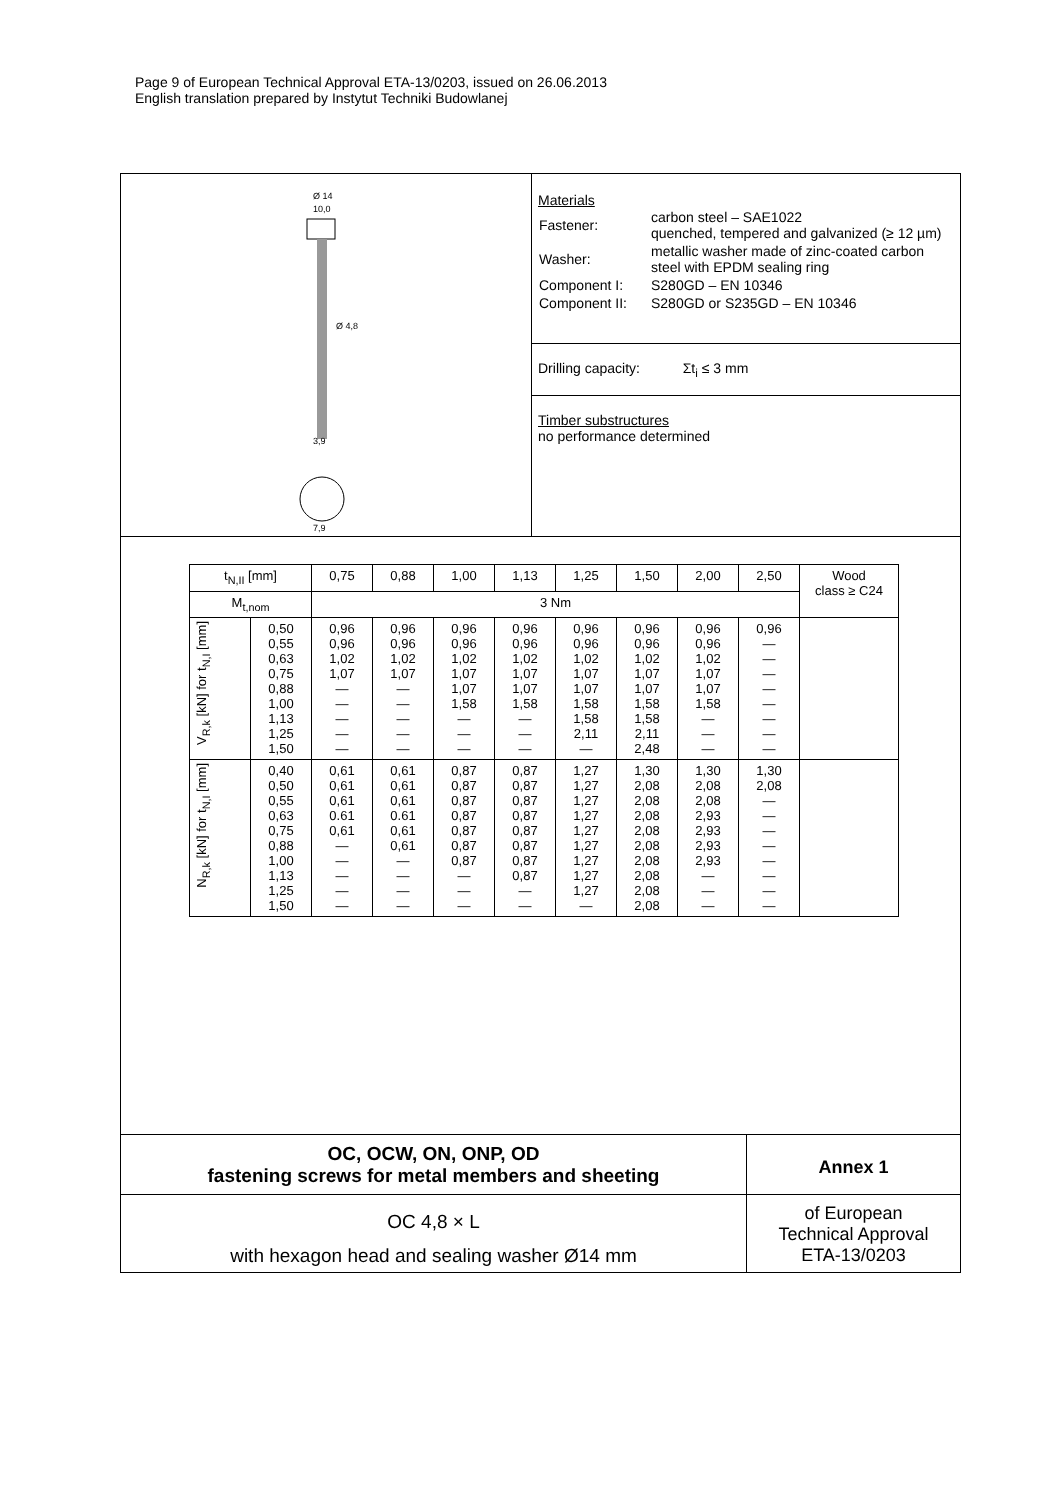Page 9 of European Technical Approval ETA-13/0203, issued on 26.06.2013
English translation prepared by Instytut Techniki Budowlanej
Ø 14
10,0
Ø 4,8
3,9
7,9
Materials
| Fastener: | carbon steel – SAE1022 quenched, tempered and galvanized (≥ 12 µm) |
| Washer: | metallic washer made of zinc-coated carbon steel with EPDM sealing ring |
| Component I: | S280GD – EN 10346 |
| Component II: | S280GD or S235GD – EN 10346 |
Drilling capacity: Σt<sub>i</sub> ≤ 3 mm
Timber substructures
no performance determined
| t<sub>N,II</sub> [mm] | | 0,75 | 0,88 | 1,00 | 1,13 | 1,25 | 1,50 | 2,00 | 2,50 | Wood class ≥ C24 |
| --- | --- | --- | --- | --- | --- | --- | --- | --- | --- | --- |
| M<sub>t,nom</sub> | | 3 Nm | | | | | | | | |
| V<sub>R,k</sub> [kN] for t<sub>N,I</sub> [mm] | 0,50 0,55 0,63 0,75 0,88 1,00 1,13 1,25 1,50 | 0,96 0,96 1,02 1,07 — — — — — | 0,96 0,96 1,02 1,07 — — — — — | 0,96 0,96 1,02 1,07 1,07 1,58 — — — | 0,96 0,96 1,02 1,07 1,07 1,58 — — — | 0,96 0,96 1,02 1,07 1,07 1,58 1,58 2,11 — | 0,96 0,96 1,02 1,07 1,07 1,58 1,58 2,11 2,48 | 0,96 0,96 1,02 1,07 1,07 1,58 — — — | 0,96 — — — — — — — — | |
| N<sub>R,k</sub> [kN] for t<sub>N,I</sub> [mm] | 0,40 0,50 0,55 0,63 0,75 0,88 1,00 1,13 1,25 1,50 | 0,61 0,61 0,61 0.61 0,61 — — — — — | 0,61 0,61 0,61 0.61 0,61 0,61 — — — — | 0,87 0,87 0,87 0,87 0,87 0,87 0,87 — — — | 0,87 0,87 0,87 0,87 0,87 0,87 0,87 0,87 — — | 1,27 1,27 1,27 1,27 1,27 1,27 1,27 1,27 1,27 — | 1,30 2,08 2,08 2,08 2,08 2,08 2,08 2,08 2,08 2,08 | 1,30 2,08 2,08 2,93 2,93 2,93 2,93 — — — | 1,30 2,08 — — — — — — — — | |
OC, OCW, ON, ONP, OD
fastening screws for metal members and sheeting
OC 4,8 × L
with hexagon head and sealing washer Ø14 mm
Annex 1
of European
Technical Approval
ETA-13/0203